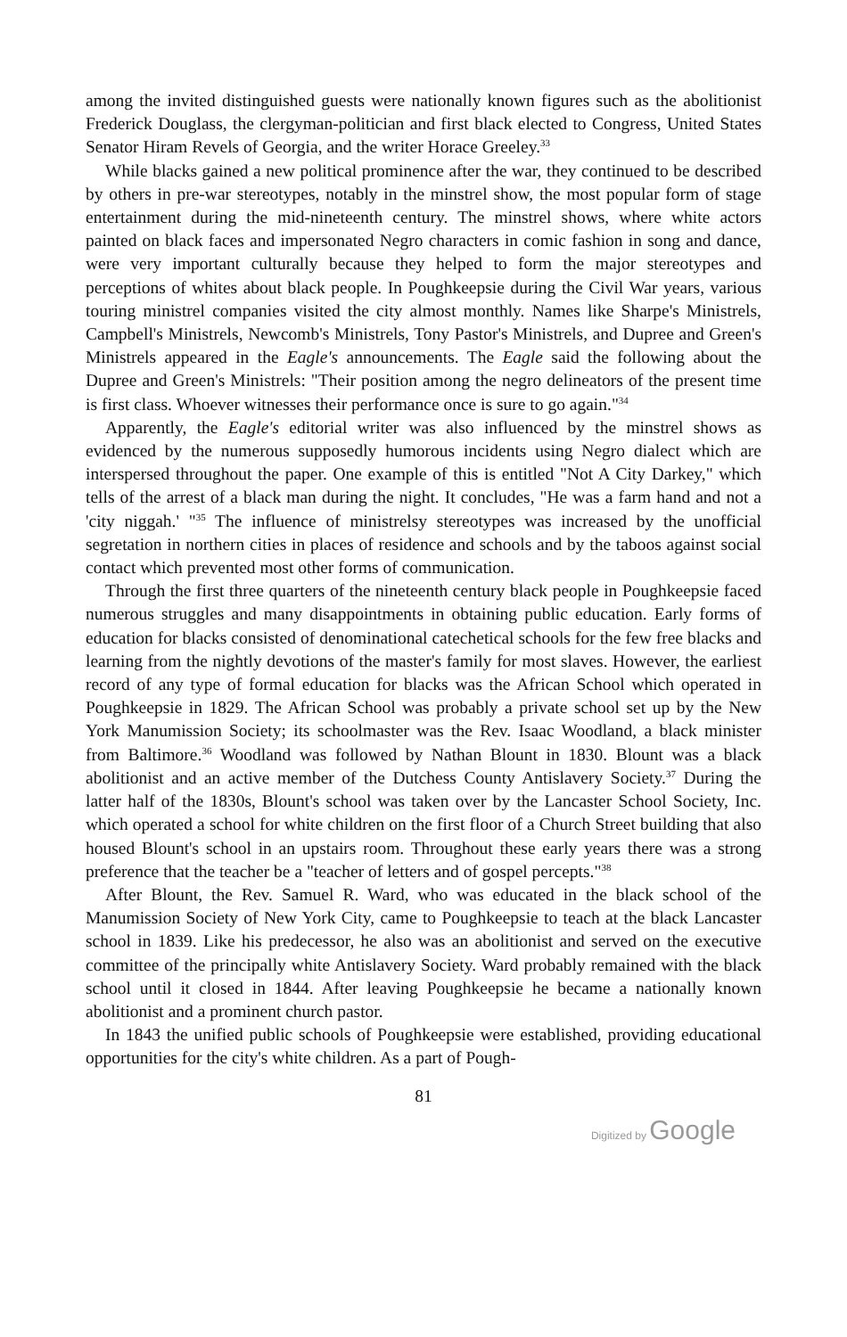among the invited distinguished guests were nationally known figures such as the abolitionist Frederick Douglass, the clergyman-politician and first black elected to Congress, United States Senator Hiram Revels of Georgia, and the writer Horace Greeley.<sup>33</sup>
While blacks gained a new political prominence after the war, they continued to be described by others in pre-war stereotypes, notably in the minstrel show, the most popular form of stage entertainment during the mid-nineteenth century. The minstrel shows, where white actors painted on black faces and impersonated Negro characters in comic fashion in song and dance, were very important culturally because they helped to form the major stereotypes and perceptions of whites about black people. In Poughkeepsie during the Civil War years, various touring ministrel companies visited the city almost monthly. Names like Sharpe's Ministrels, Campbell's Ministrels, Newcomb's Ministrels, Tony Pastor's Ministrels, and Dupree and Green's Ministrels appeared in the Eagle's announcements. The Eagle said the following about the Dupree and Green's Ministrels: "Their position among the negro delineators of the present time is first class. Whoever witnesses their performance once is sure to go again."<sup>34</sup>
Apparently, the Eagle's editorial writer was also influenced by the minstrel shows as evidenced by the numerous supposedly humorous incidents using Negro dialect which are interspersed throughout the paper. One example of this is entitled "Not A City Darkey," which tells of the arrest of a black man during the night. It concludes, "He was a farm hand and not a 'city niggah.' "<sup>35</sup> The influence of ministrelsy stereotypes was increased by the unofficial segretation in northern cities in places of residence and schools and by the taboos against social contact which prevented most other forms of communication.
Through the first three quarters of the nineteenth century black people in Poughkeepsie faced numerous struggles and many disappointments in obtaining public education. Early forms of education for blacks consisted of denominational catechetical schools for the few free blacks and learning from the nightly devotions of the master's family for most slaves. However, the earliest record of any type of formal education for blacks was the African School which operated in Poughkeepsie in 1829. The African School was probably a private school set up by the New York Manumission Society; its schoolmaster was the Rev. Isaac Woodland, a black minister from Baltimore.<sup>36</sup> Woodland was followed by Nathan Blount in 1830. Blount was a black abolitionist and an active member of the Dutchess County Antislavery Society.<sup>37</sup> During the latter half of the 1830s, Blount's school was taken over by the Lancaster School Society, Inc. which operated a school for white children on the first floor of a Church Street building that also housed Blount's school in an upstairs room. Throughout these early years there was a strong preference that the teacher be a "teacher of letters and of gospel percepts."<sup>38</sup>
After Blount, the Rev. Samuel R. Ward, who was educated in the black school of the Manumission Society of New York City, came to Poughkeepsie to teach at the black Lancaster school in 1839. Like his predecessor, he also was an abolitionist and served on the executive committee of the principally white Antislavery Society. Ward probably remained with the black school until it closed in 1844. After leaving Poughkeepsie he became a nationally known abolitionist and a prominent church pastor.
In 1843 the unified public schools of Poughkeepsie were established, providing educational opportunities for the city's white children. As a part of Pough-
81
Digitized by Google